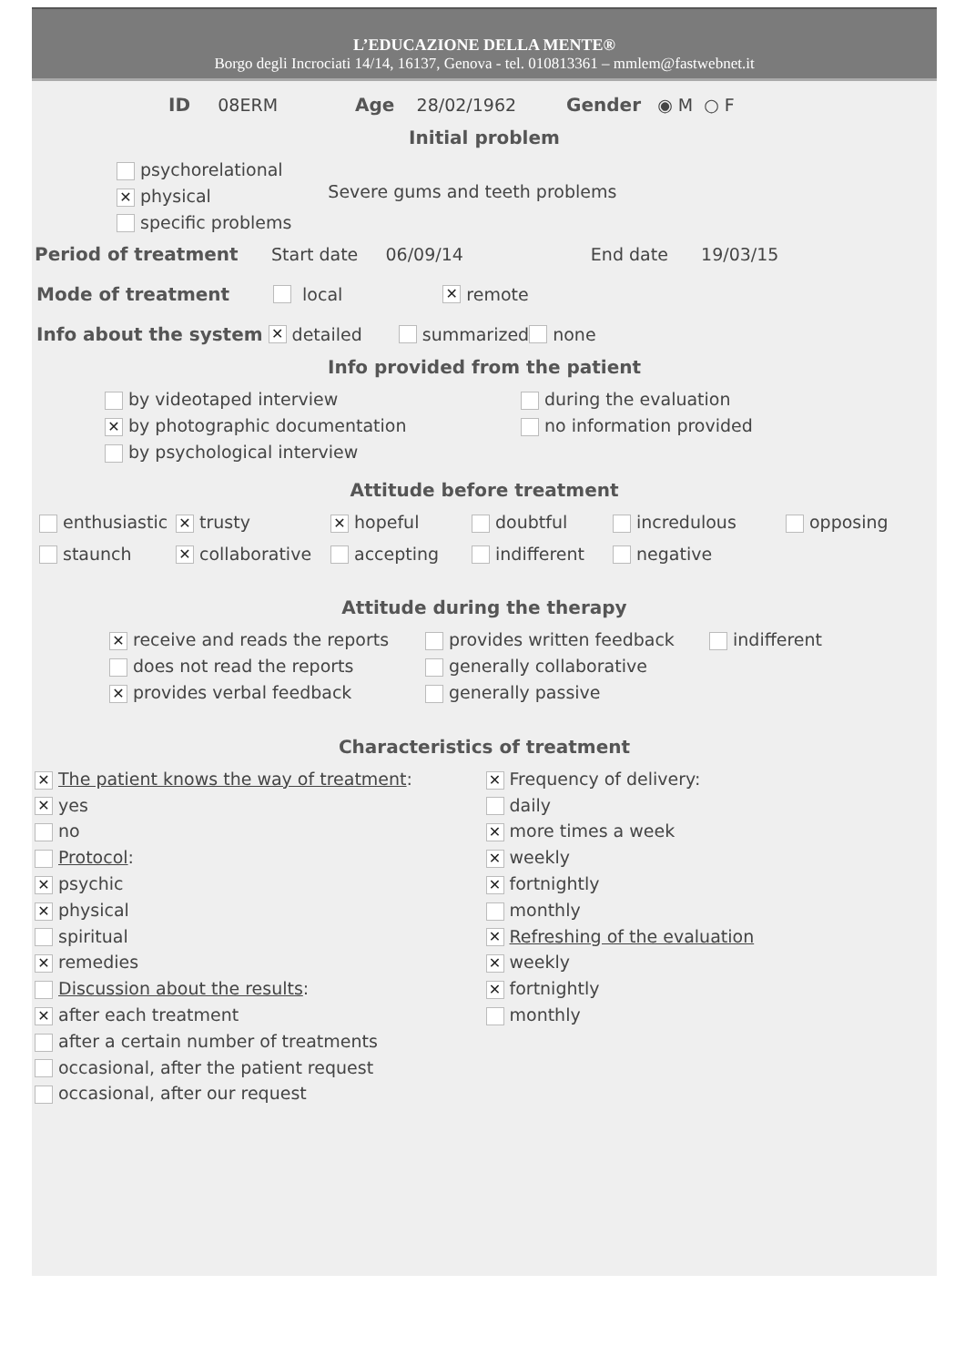L’EDUCAZIONE DELLA MENTE®
Borgo degli Incrociati 14/14, 16137, Genova - tel. 010813361 – mmlem@fastwebnet.it
ID 08ERM Age 28/02/1962 Gender ◉ M ○ F
Initial problem
psychorelational
✕ physical
specific problems
Severe gums and teeth problems
Period of treatment Start date 06/09/14 End date 19/03/15
Mode of treatment local ✕ remote
Info about the system ✕ detailed summarized none
Info provided from the patient
by videotaped interview
✕ by photographic documentation
by psychological interview
during the evaluation
no information provided
Attitude before treatment
enthusiastic
✕ trusty
✕ hopeful
doubtful
incredulous
opposing
staunch
✕ collaborative
accepting
indifferent
negative
Attitude during the therapy
✕ receive and reads the reports
does not read the reports
✕ provides verbal feedback
provides written feedback
generally collaborative
generally passive
indifferent
Characteristics of treatment
✕ The patient knows the way of treatment:
✕ yes
no
Protocol:
✕ psychic
✕ physical
spiritual
✕ remedies
Discussion about the results:
✕ after each treatment
after a certain number of treatments
occasional, after the patient request
occasional, after our request
✕ Frequency of delivery:
daily
✕ more times a week
✕ weekly
✕ fortnightly
monthly
✕ Refreshing of the evaluation
✕ weekly
✕ fortnightly
monthly